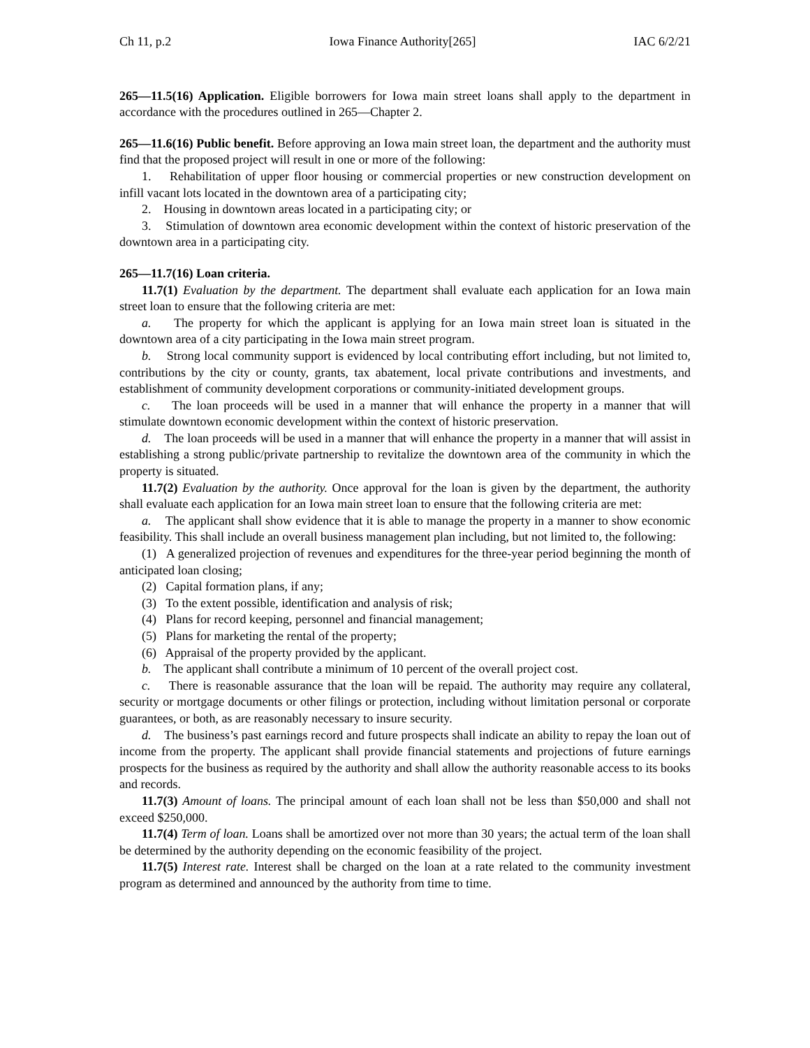Ch 11, p.2 Iowa Finance Authority[265] IAC 6/2/21
265—11.5(16) Application. Eligible borrowers for Iowa main street loans shall apply to the department in accordance with the procedures outlined in 265—Chapter 2.
265—11.6(16) Public benefit. Before approving an Iowa main street loan, the department and the authority must find that the proposed project will result in one or more of the following:
1. Rehabilitation of upper floor housing or commercial properties or new construction development on infill vacant lots located in the downtown area of a participating city;
2. Housing in downtown areas located in a participating city; or
3. Stimulation of downtown area economic development within the context of historic preservation of the downtown area in a participating city.
265—11.7(16) Loan criteria.
11.7(1) Evaluation by the department. The department shall evaluate each application for an Iowa main street loan to ensure that the following criteria are met:
a. The property for which the applicant is applying for an Iowa main street loan is situated in the downtown area of a city participating in the Iowa main street program.
b. Strong local community support is evidenced by local contributing effort including, but not limited to, contributions by the city or county, grants, tax abatement, local private contributions and investments, and establishment of community development corporations or community-initiated development groups.
c. The loan proceeds will be used in a manner that will enhance the property in a manner that will stimulate downtown economic development within the context of historic preservation.
d. The loan proceeds will be used in a manner that will enhance the property in a manner that will assist in establishing a strong public/private partnership to revitalize the downtown area of the community in which the property is situated.
11.7(2) Evaluation by the authority. Once approval for the loan is given by the department, the authority shall evaluate each application for an Iowa main street loan to ensure that the following criteria are met:
a. The applicant shall show evidence that it is able to manage the property in a manner to show economic feasibility. This shall include an overall business management plan including, but not limited to, the following:
(1) A generalized projection of revenues and expenditures for the three-year period beginning the month of anticipated loan closing;
(2) Capital formation plans, if any;
(3) To the extent possible, identification and analysis of risk;
(4) Plans for record keeping, personnel and financial management;
(5) Plans for marketing the rental of the property;
(6) Appraisal of the property provided by the applicant.
b. The applicant shall contribute a minimum of 10 percent of the overall project cost.
c. There is reasonable assurance that the loan will be repaid. The authority may require any collateral, security or mortgage documents or other filings or protection, including without limitation personal or corporate guarantees, or both, as are reasonably necessary to insure security.
d. The business’s past earnings record and future prospects shall indicate an ability to repay the loan out of income from the property. The applicant shall provide financial statements and projections of future earnings prospects for the business as required by the authority and shall allow the authority reasonable access to its books and records.
11.7(3) Amount of loans. The principal amount of each loan shall not be less than $50,000 and shall not exceed $250,000.
11.7(4) Term of loan. Loans shall be amortized over not more than 30 years; the actual term of the loan shall be determined by the authority depending on the economic feasibility of the project.
11.7(5) Interest rate. Interest shall be charged on the loan at a rate related to the community investment program as determined and announced by the authority from time to time.